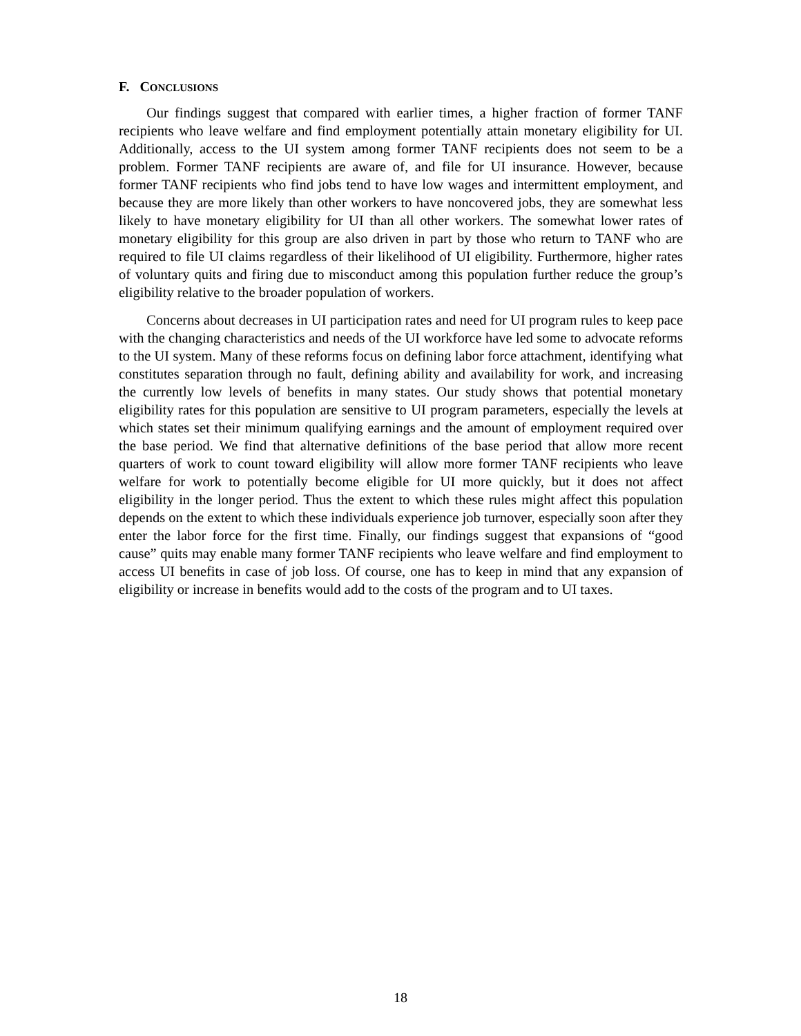F. CONCLUSIONS
Our findings suggest that compared with earlier times, a higher fraction of former TANF recipients who leave welfare and find employment potentially attain monetary eligibility for UI. Additionally, access to the UI system among former TANF recipients does not seem to be a problem. Former TANF recipients are aware of, and file for UI insurance. However, because former TANF recipients who find jobs tend to have low wages and intermittent employment, and because they are more likely than other workers to have noncovered jobs, they are somewhat less likely to have monetary eligibility for UI than all other workers. The somewhat lower rates of monetary eligibility for this group are also driven in part by those who return to TANF who are required to file UI claims regardless of their likelihood of UI eligibility. Furthermore, higher rates of voluntary quits and firing due to misconduct among this population further reduce the group’s eligibility relative to the broader population of workers.
Concerns about decreases in UI participation rates and need for UI program rules to keep pace with the changing characteristics and needs of the UI workforce have led some to advocate reforms to the UI system. Many of these reforms focus on defining labor force attachment, identifying what constitutes separation through no fault, defining ability and availability for work, and increasing the currently low levels of benefits in many states. Our study shows that potential monetary eligibility rates for this population are sensitive to UI program parameters, especially the levels at which states set their minimum qualifying earnings and the amount of employment required over the base period. We find that alternative definitions of the base period that allow more recent quarters of work to count toward eligibility will allow more former TANF recipients who leave welfare for work to potentially become eligible for UI more quickly, but it does not affect eligibility in the longer period. Thus the extent to which these rules might affect this population depends on the extent to which these individuals experience job turnover, especially soon after they enter the labor force for the first time. Finally, our findings suggest that expansions of “good cause” quits may enable many former TANF recipients who leave welfare and find employment to access UI benefits in case of job loss. Of course, one has to keep in mind that any expansion of eligibility or increase in benefits would add to the costs of the program and to UI taxes.
18